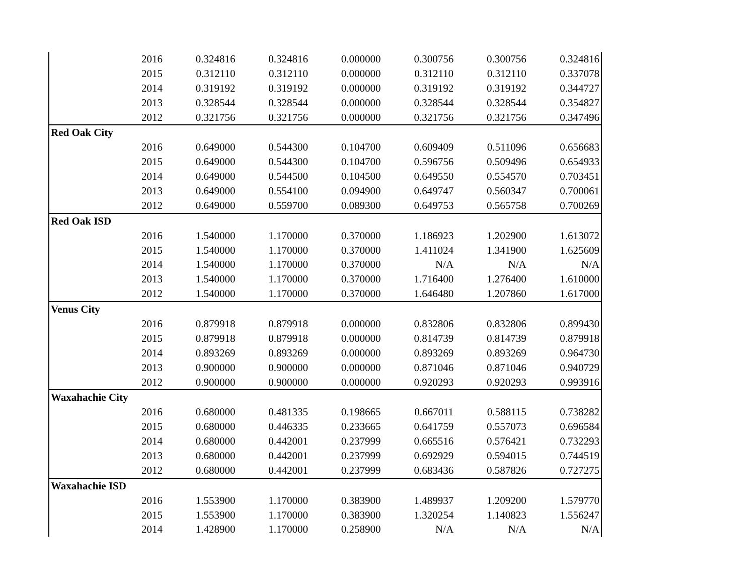| | 2016 | 0.324816 | 0.324816 | 0.000000 | 0.300756 | 0.300756 | 0.324816 |
| | 2015 | 0.312110 | 0.312110 | 0.000000 | 0.312110 | 0.312110 | 0.337078 |
| | 2014 | 0.319192 | 0.319192 | 0.000000 | 0.319192 | 0.319192 | 0.344727 |
| | 2013 | 0.328544 | 0.328544 | 0.000000 | 0.328544 | 0.328544 | 0.354827 |
| | 2012 | 0.321756 | 0.321756 | 0.000000 | 0.321756 | 0.321756 | 0.347496 |
| Red Oak City | | | | | | | |
| | 2016 | 0.649000 | 0.544300 | 0.104700 | 0.609409 | 0.511096 | 0.656683 |
| | 2015 | 0.649000 | 0.544300 | 0.104700 | 0.596756 | 0.509496 | 0.654933 |
| | 2014 | 0.649000 | 0.544500 | 0.104500 | 0.649550 | 0.554570 | 0.703451 |
| | 2013 | 0.649000 | 0.554100 | 0.094900 | 0.649747 | 0.560347 | 0.700061 |
| | 2012 | 0.649000 | 0.559700 | 0.089300 | 0.649753 | 0.565758 | 0.700269 |
| Red Oak ISD | | | | | | | |
| | 2016 | 1.540000 | 1.170000 | 0.370000 | 1.186923 | 1.202900 | 1.613072 |
| | 2015 | 1.540000 | 1.170000 | 0.370000 | 1.411024 | 1.341900 | 1.625609 |
| | 2014 | 1.540000 | 1.170000 | 0.370000 | N/A | N/A | N/A |
| | 2013 | 1.540000 | 1.170000 | 0.370000 | 1.716400 | 1.276400 | 1.610000 |
| | 2012 | 1.540000 | 1.170000 | 0.370000 | 1.646480 | 1.207860 | 1.617000 |
| Venus City | | | | | | | |
| | 2016 | 0.879918 | 0.879918 | 0.000000 | 0.832806 | 0.832806 | 0.899430 |
| | 2015 | 0.879918 | 0.879918 | 0.000000 | 0.814739 | 0.814739 | 0.879918 |
| | 2014 | 0.893269 | 0.893269 | 0.000000 | 0.893269 | 0.893269 | 0.964730 |
| | 2013 | 0.900000 | 0.900000 | 0.000000 | 0.871046 | 0.871046 | 0.940729 |
| | 2012 | 0.900000 | 0.900000 | 0.000000 | 0.920293 | 0.920293 | 0.993916 |
| Waxahachie City | | | | | | | |
| | 2016 | 0.680000 | 0.481335 | 0.198665 | 0.667011 | 0.588115 | 0.738282 |
| | 2015 | 0.680000 | 0.446335 | 0.233665 | 0.641759 | 0.557073 | 0.696584 |
| | 2014 | 0.680000 | 0.442001 | 0.237999 | 0.665516 | 0.576421 | 0.732293 |
| | 2013 | 0.680000 | 0.442001 | 0.237999 | 0.692929 | 0.594015 | 0.744519 |
| | 2012 | 0.680000 | 0.442001 | 0.237999 | 0.683436 | 0.587826 | 0.727275 |
| Waxahachie ISD | | | | | | | |
| | 2016 | 1.553900 | 1.170000 | 0.383900 | 1.489937 | 1.209200 | 1.579770 |
| | 2015 | 1.553900 | 1.170000 | 0.383900 | 1.320254 | 1.140823 | 1.556247 |
| | 2014 | 1.428900 | 1.170000 | 0.258900 | N/A | N/A | N/A |